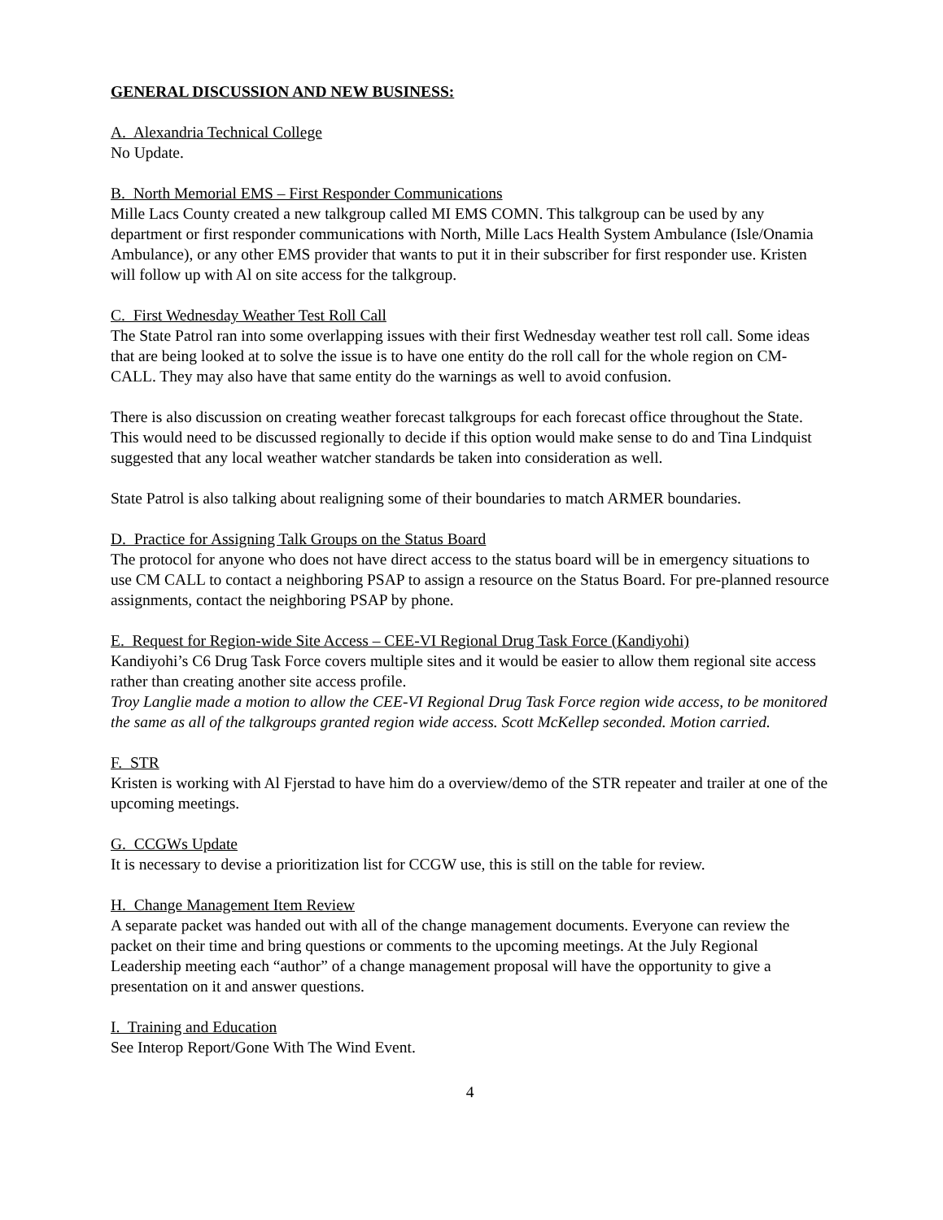GENERAL DISCUSSION AND NEW BUSINESS:
A. Alexandria Technical College
No Update.
B. North Memorial EMS – First Responder Communications
Mille Lacs County created a new talkgroup called MI EMS COMN. This talkgroup can be used by any department or first responder communications with North, Mille Lacs Health System Ambulance (Isle/Onamia Ambulance), or any other EMS provider that wants to put it in their subscriber for first responder use. Kristen will follow up with Al on site access for the talkgroup.
C. First Wednesday Weather Test Roll Call
The State Patrol ran into some overlapping issues with their first Wednesday weather test roll call. Some ideas that are being looked at to solve the issue is to have one entity do the roll call for the whole region on CM-CALL. They may also have that same entity do the warnings as well to avoid confusion.
There is also discussion on creating weather forecast talkgroups for each forecast office throughout the State. This would need to be discussed regionally to decide if this option would make sense to do and Tina Lindquist suggested that any local weather watcher standards be taken into consideration as well.
State Patrol is also talking about realigning some of their boundaries to match ARMER boundaries.
D. Practice for Assigning Talk Groups on the Status Board
The protocol for anyone who does not have direct access to the status board will be in emergency situations to use CM CALL to contact a neighboring PSAP to assign a resource on the Status Board. For pre-planned resource assignments, contact the neighboring PSAP by phone.
E. Request for Region-wide Site Access – CEE-VI Regional Drug Task Force (Kandiyohi)
Kandiyohi’s C6 Drug Task Force covers multiple sites and it would be easier to allow them regional site access rather than creating another site access profile.
Troy Langlie made a motion to allow the CEE-VI Regional Drug Task Force region wide access, to be monitored the same as all of the talkgroups granted region wide access. Scott McKellep seconded. Motion carried.
F. STR
Kristen is working with Al Fjerstad to have him do a overview/demo of the STR repeater and trailer at one of the upcoming meetings.
G. CCGWs Update
It is necessary to devise a prioritization list for CCGW use, this is still on the table for review.
H. Change Management Item Review
A separate packet was handed out with all of the change management documents. Everyone can review the packet on their time and bring questions or comments to the upcoming meetings. At the July Regional Leadership meeting each “author” of a change management proposal will have the opportunity to give a presentation on it and answer questions.
I. Training and Education
See Interop Report/Gone With The Wind Event.
4